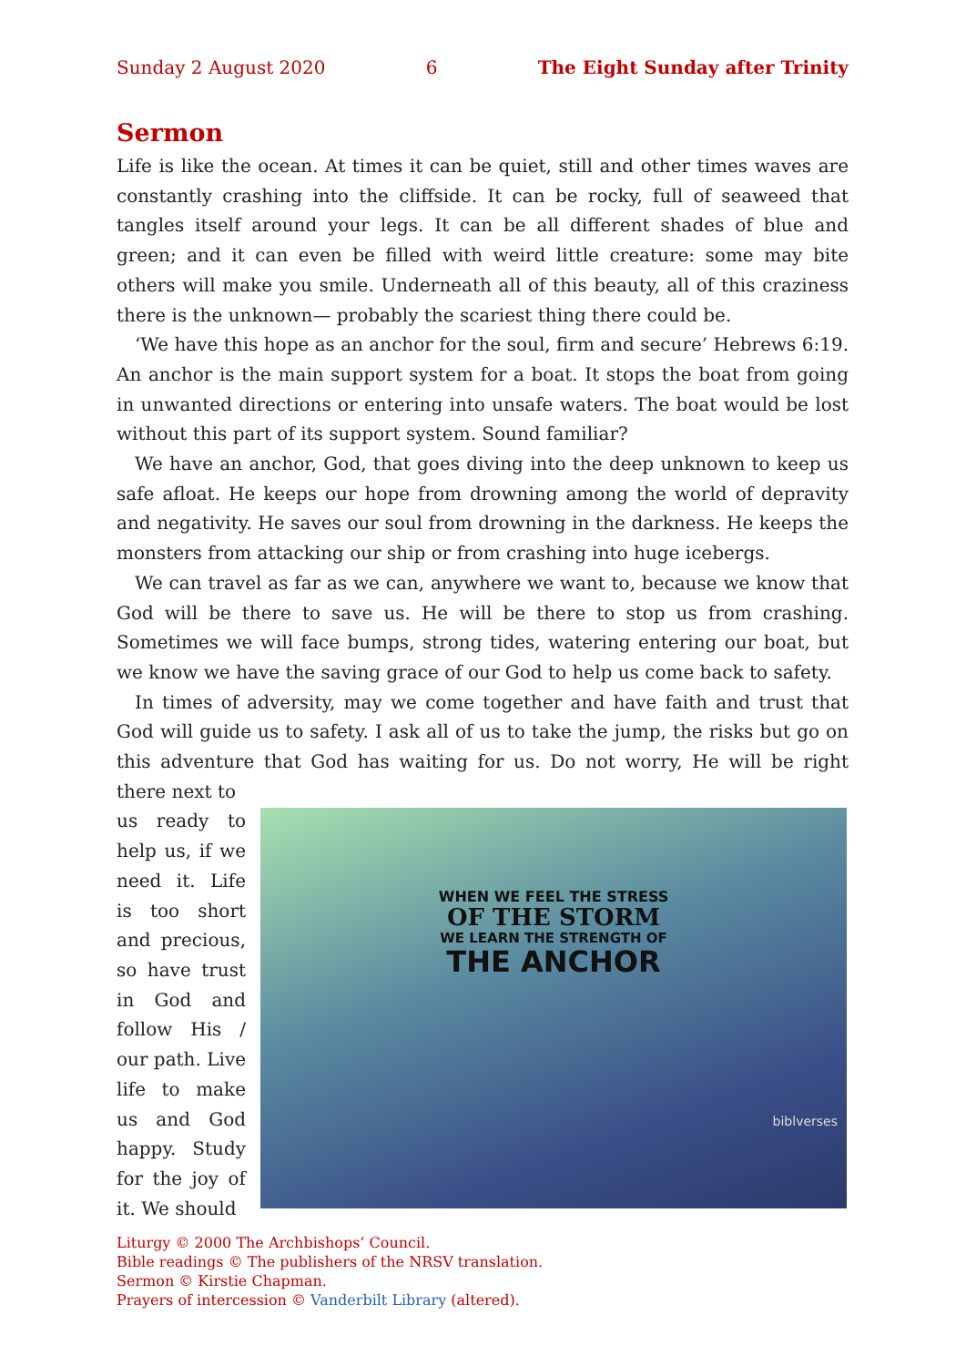Sunday 2 August 2020 6 The Eight Sunday after Trinity
Sermon
Life is like the ocean. At times it can be quiet, still and other times waves are constantly crashing into the cliffside. It can be rocky, full of seaweed that tangles itself around your legs. It can be all different shades of blue and green; and it can even be filled with weird little creature: some may bite others will make you smile. Underneath all of this beauty, all of this craziness there is the unknown— probably the scariest thing there could be.
‘We have this hope as an anchor for the soul, firm and secure’ Hebrews 6:19. An anchor is the main support system for a boat. It stops the boat from going in unwanted directions or entering into unsafe waters. The boat would be lost without this part of its support system. Sound familiar?
We have an anchor, God, that goes diving into the deep unknown to keep us safe afloat. He keeps our hope from drowning among the world of depravity and negativity. He saves our soul from drowning in the darkness. He keeps the monsters from attacking our ship or from crashing into huge icebergs.
We can travel as far as we can, anywhere we want to, because we know that God will be there to save us. He will be there to stop us from crashing. Sometimes we will face bumps, strong tides, watering entering our boat, but we know we have the saving grace of our God to help us come back to safety.
In times of adversity, may we come together and have faith and trust that God will guide us to safety. I ask all of us to take the jump, the risks but go on this adventure that God has waiting for us. Do not worry, He will be right there next to
us ready to help us, if we need it. Life is too short and precious, so have trust in God and follow His / our path. Live life to make us and God happy. Study for the joy of it. We should
WHEN WE FEEL THE STRESS
OF THE STORM
WE LEARN THE STRENGTH OF
THE ANCHOR
biblverses
Liturgy © 2000 The Archbishops’ Council.
Bible readings © The publishers of the NRSV translation.
Sermon © Kirstie Chapman.
Prayers of intercession © Vanderbilt Library (altered).